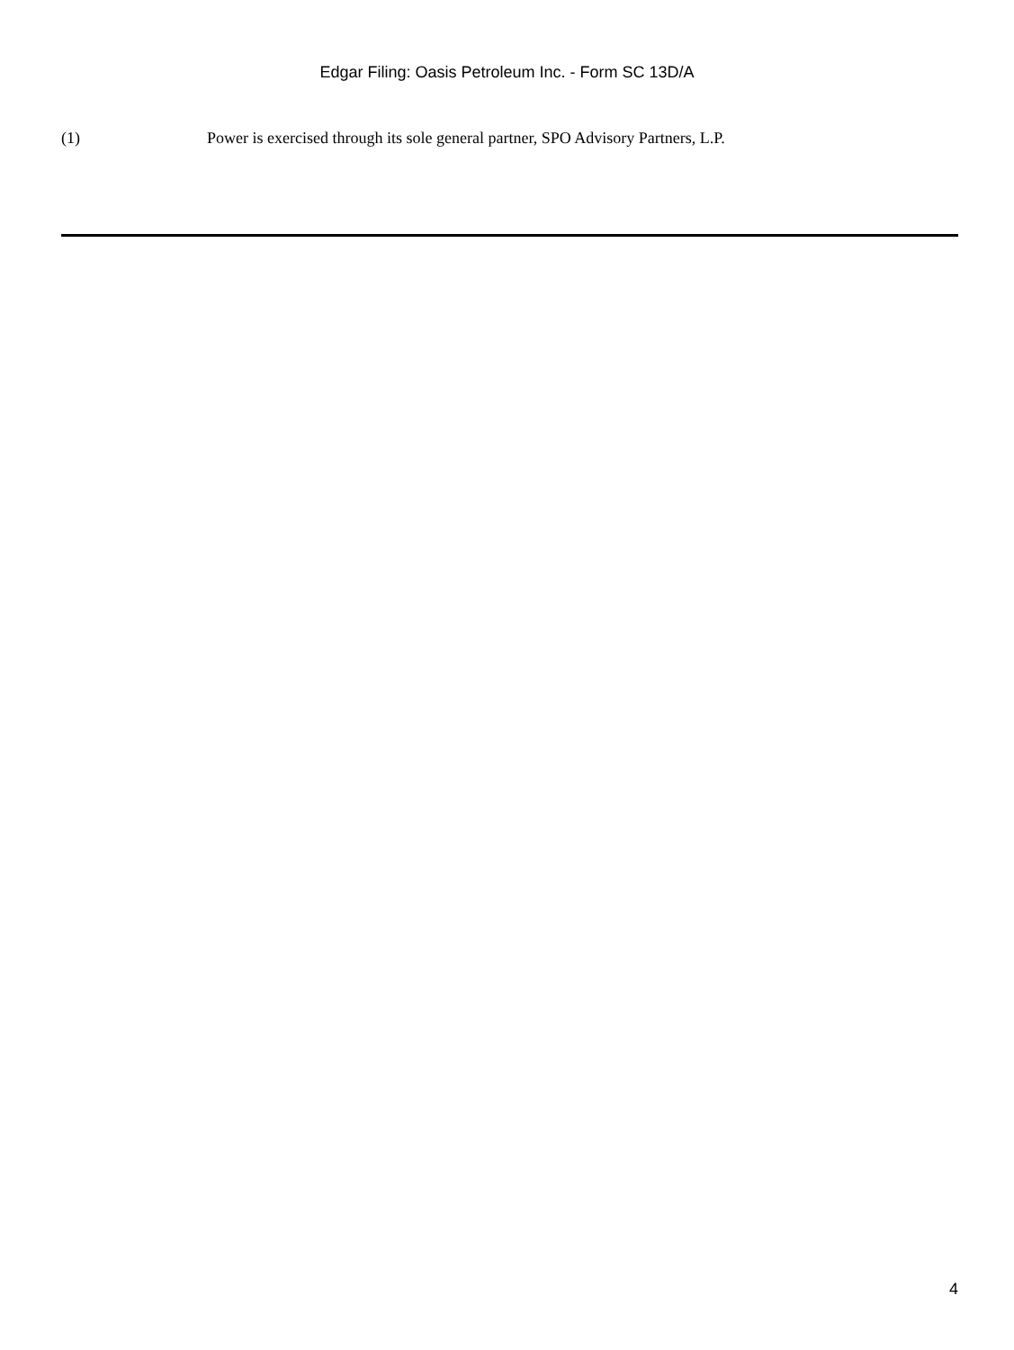Edgar Filing: Oasis Petroleum Inc. - Form SC 13D/A
(1) Power is exercised through its sole general partner, SPO Advisory Partners, L.P.
4